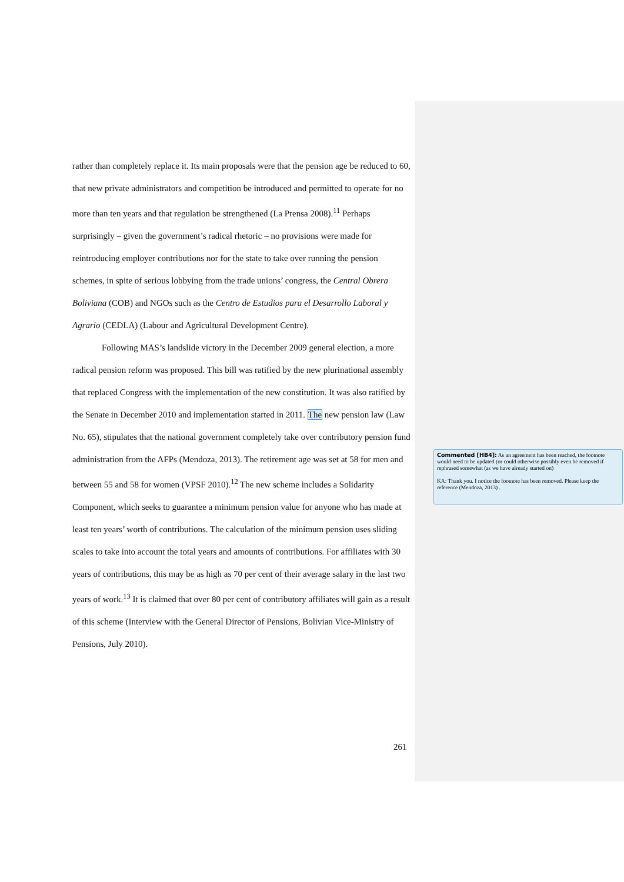rather than completely replace it. Its main proposals were that the pension age be reduced to 60, that new private administrators and competition be introduced and permitted to operate for no more than ten years and that regulation be strengthened (La Prensa 2008).<sup>11</sup> Perhaps surprisingly – given the government’s radical rhetoric – no provisions were made for reintroducing employer contributions nor for the state to take over running the pension schemes, in spite of serious lobbying from the trade unions’ congress, the Central Obrera Boliviana (COB) and NGOs such as the Centro de Estudios para el Desarrollo Laboral y Agrario (CEDLA) (Labour and Agricultural Development Centre).
Following MAS’s landslide victory in the December 2009 general election, a more radical pension reform was proposed. This bill was ratified by the new plurinational assembly that replaced Congress with the implementation of the new constitution. It was also ratified by the Senate in December 2010 and implementation started in 2011. The new pension law (Law No. 65), stipulates that the national government completely take over contributory pension fund administration from the AFPs (Mendoza, 2013). The retirement age was set at 58 for men and between 55 and 58 for women (VPSF 2010).<sup>12</sup> The new scheme includes a Solidarity Component, which seeks to guarantee a minimum pension value for anyone who has made at least ten years’ worth of contributions. The calculation of the minimum pension uses sliding scales to take into account the total years and amounts of contributions. For affiliates with 30 years of contributions, this may be as high as 70 per cent of their average salary in the last two years of work.<sup>13</sup> It is claimed that over 80 per cent of contributory affiliates will gain as a result of this scheme (Interview with the General Director of Pensions, Bolivian Vice-Ministry of Pensions, July 2010).
261
Commented [HB4]: As an agreement has been reached, the footnote would need to be updated (or could otherwise possibly even be removed if rephrased somewhat (as we have already started on)
KA: Thank you. I notice the footnote has been removed. Please keep the reference (Mendoza, 2013) .